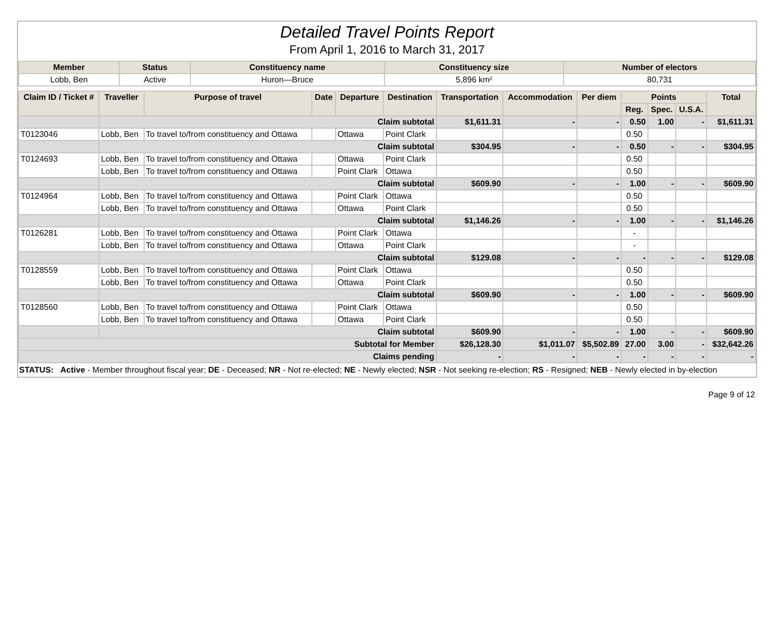Detailed Travel Points Report
From April 1, 2016 to March 31, 2017
| Member | Status | Constituency name | Constituency size | Number of electors |
| --- | --- | --- | --- | --- |
| Lobb, Ben | Active | Huron—Bruce | 5,896 km² | 80,731 |
| Claim ID / Ticket # | Traveller | Purpose of travel | Date | Departure | Destination | Transportation | Accommodation | Per diem | Points | | | Total |
| --- | --- | --- | --- | --- | --- | --- | --- | --- | --- | --- | --- | --- |
| | | | | | | | | | Reg. | Spec. | U.S.A. | |
| | Claim subtotal | | | | | $1,611.31 | - | - | 0.50 | 1.00 | - | $1,611.31 |
| T0123046 | Lobb, Ben | To travel to/from constituency and Ottawa | | Ottawa | Point Clark | | | | 0.50 | | | |
| | Claim subtotal | | | | | $304.95 | - | - | 0.50 | - | - | $304.95 |
| T0124693 | Lobb, Ben | To travel to/from constituency and Ottawa | | Ottawa | Point Clark | | | | 0.50 | | | |
| | Lobb, Ben | To travel to/from constituency and Ottawa | | Point Clark | Ottawa | | | | 0.50 | | | |
| | Claim subtotal | | | | | $609.90 | - | - | 1.00 | - | - | $609.90 |
| T0124964 | Lobb, Ben | To travel to/from constituency and Ottawa | | Point Clark | Ottawa | | | | 0.50 | | | |
| | Lobb, Ben | To travel to/from constituency and Ottawa | | Ottawa | Point Clark | | | | 0.50 | | | |
| | Claim subtotal | | | | | $1,146.26 | - | - | 1.00 | - | - | $1,146.26 |
| T0126281 | Lobb, Ben | To travel to/from constituency and Ottawa | | Point Clark | Ottawa | | | | - | | | |
| | Lobb, Ben | To travel to/from constituency and Ottawa | | Ottawa | Point Clark | | | | - | | | |
| | Claim subtotal | | | | | $129.08 | - | - | - | - | - | $129.08 |
| T0128559 | Lobb, Ben | To travel to/from constituency and Ottawa | | Point Clark | Ottawa | | | | 0.50 | | | |
| | Lobb, Ben | To travel to/from constituency and Ottawa | | Ottawa | Point Clark | | | | 0.50 | | | |
| | Claim subtotal | | | | | $609.90 | - | - | 1.00 | - | - | $609.90 |
| T0128560 | Lobb, Ben | To travel to/from constituency and Ottawa | | Point Clark | Ottawa | | | | 0.50 | | | |
| | Lobb, Ben | To travel to/from constituency and Ottawa | | Ottawa | Point Clark | | | | 0.50 | | | |
| | Claim subtotal | | | | | $609.90 | - | - | 1.00 | - | - | $609.90 |
| Subtotal for Member | | | | | | $26,128.30 | $1,011.07 | $5,502.89 | 27.00 | 3.00 | - | $32,642.26 |
| Claims pending | | | | | | - | - | - | - | - | - | - |
STATUS: Active - Member throughout fiscal year; DE - Deceased; NR - Not re-elected; NE - Newly elected; NSR - Not seeking re-election; RS - Resigned; NEB - Newly elected in by-election
Page 9 of 12